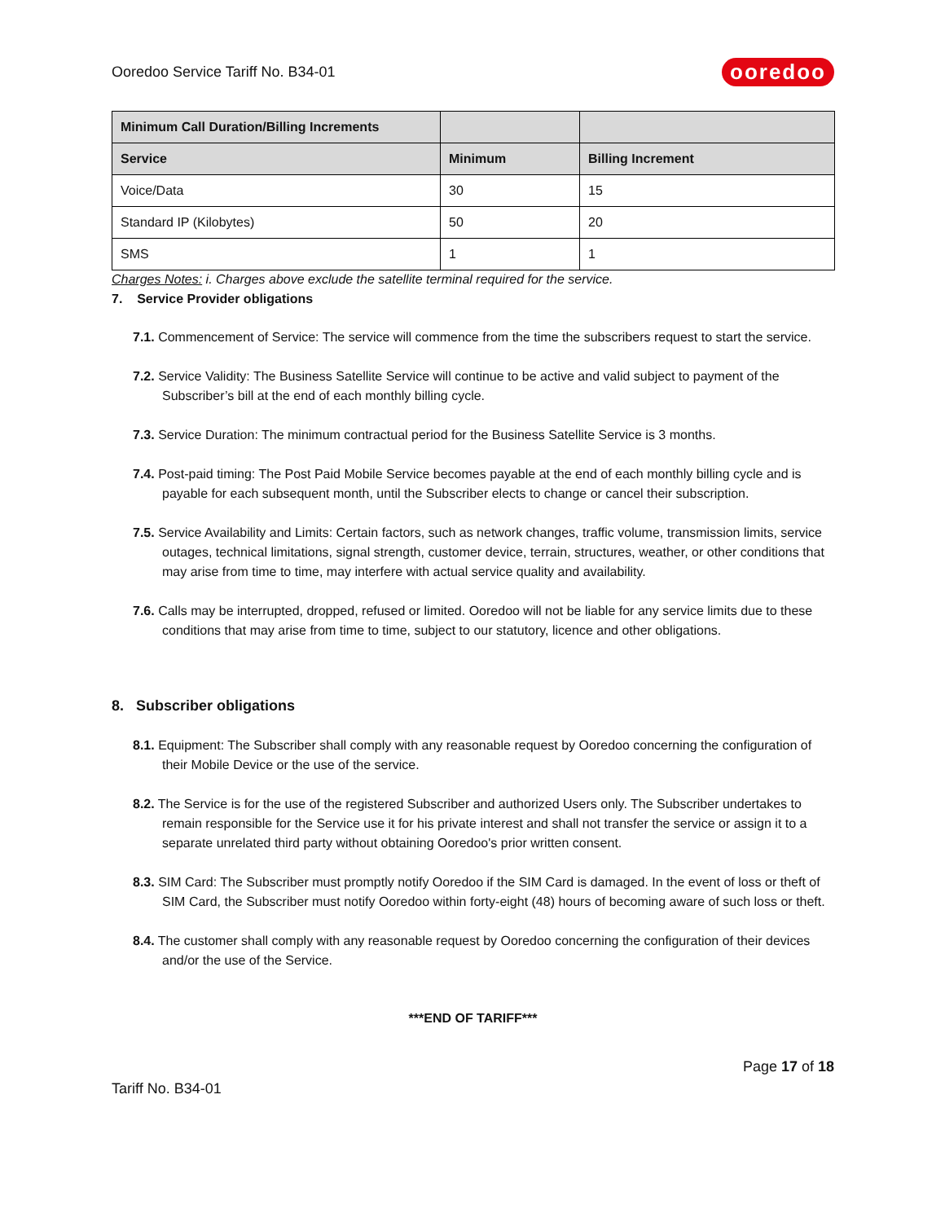Ooredoo Service Tariff No. B34-01 ooredoo
| Minimum Call Duration/Billing Increments | | |
| --- | --- | --- |
| Service | Minimum | Billing Increment |
| Voice/Data | 30 | 15 |
| Standard IP (Kilobytes) | 50 | 20 |
| SMS | 1 | 1 |
Charges Notes: i. Charges above exclude the satellite terminal required for the service.
7. Service Provider obligations
7.1. Commencement of Service: The service will commence from the time the subscribers request to start the service.
7.2. Service Validity: The Business Satellite Service will continue to be active and valid subject to payment of the Subscriber’s bill at the end of each monthly billing cycle.
7.3. Service Duration: The minimum contractual period for the Business Satellite Service is 3 months.
7.4. Post-paid timing: The Post Paid Mobile Service becomes payable at the end of each monthly billing cycle and is payable for each subsequent month, until the Subscriber elects to change or cancel their subscription.
7.5. Service Availability and Limits: Certain factors, such as network changes, traffic volume, transmission limits, service outages, technical limitations, signal strength, customer device, terrain, structures, weather, or other conditions that may arise from time to time, may interfere with actual service quality and availability.
7.6. Calls may be interrupted, dropped, refused or limited. Ooredoo will not be liable for any service limits due to these conditions that may arise from time to time, subject to our statutory, licence and other obligations.
8. Subscriber obligations
8.1. Equipment: The Subscriber shall comply with any reasonable request by Ooredoo concerning the configuration of their Mobile Device or the use of the service.
8.2. The Service is for the use of the registered Subscriber and authorized Users only. The Subscriber undertakes to remain responsible for the Service use it for his private interest and shall not transfer the service or assign it to a separate unrelated third party without obtaining Ooredoo's prior written consent.
8.3. SIM Card: The Subscriber must promptly notify Ooredoo if the SIM Card is damaged. In the event of loss or theft of SIM Card, the Subscriber must notify Ooredoo within forty-eight (48) hours of becoming aware of such loss or theft.
8.4. The customer shall comply with any reasonable request by Ooredoo concerning the configuration of their devices and/or the use of the Service.
***END OF TARIFF***
Page 17 of 18
Tariff No. B34-01